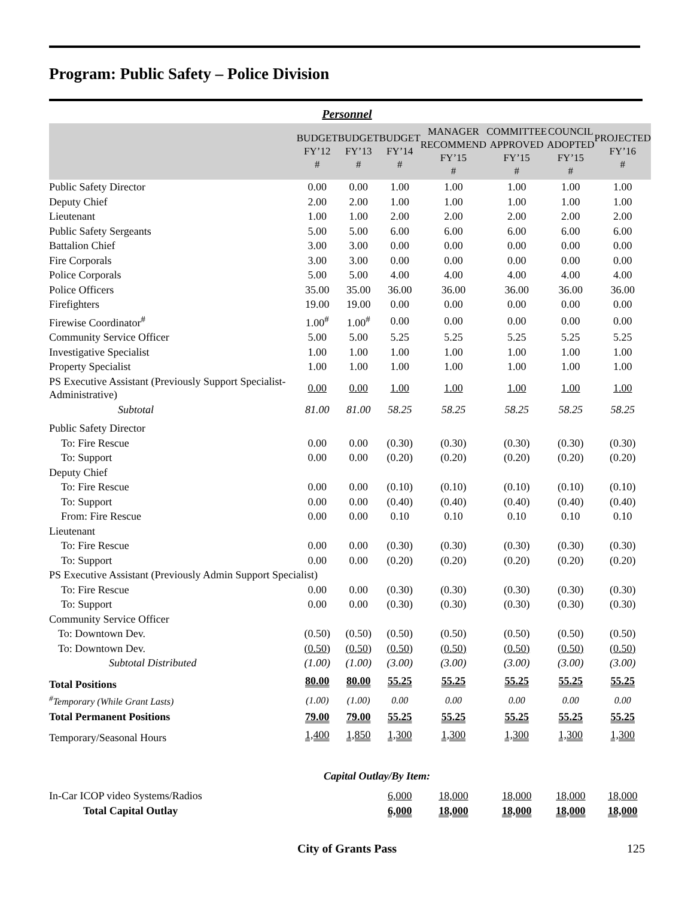Program: Public Safety – Police Division
Personnel
| | BUDGET FY’12 # | BUDGET FY’13 # | BUDGET FY’14 # | MANAGER RECOMMEND FY’15 # | COMMITTEE APPROVED FY’15 # | COUNCIL ADOPTED FY’15 # | PROJECTED FY’16 # |
| --- | --- | --- | --- | --- | --- | --- | --- |
| Public Safety Director | 0.00 | 0.00 | 1.00 | 1.00 | 1.00 | 1.00 | 1.00 |
| Deputy Chief | 2.00 | 2.00 | 1.00 | 1.00 | 1.00 | 1.00 | 1.00 |
| Lieutenant | 1.00 | 1.00 | 2.00 | 2.00 | 2.00 | 2.00 | 2.00 |
| Public Safety Sergeants | 5.00 | 5.00 | 6.00 | 6.00 | 6.00 | 6.00 | 6.00 |
| Battalion Chief | 3.00 | 3.00 | 0.00 | 0.00 | 0.00 | 0.00 | 0.00 |
| Fire Corporals | 3.00 | 3.00 | 0.00 | 0.00 | 0.00 | 0.00 | 0.00 |
| Police Corporals | 5.00 | 5.00 | 4.00 | 4.00 | 4.00 | 4.00 | 4.00 |
| Police Officers | 35.00 | 35.00 | 36.00 | 36.00 | 36.00 | 36.00 | 36.00 |
| Firefighters | 19.00 | 19.00 | 0.00 | 0.00 | 0.00 | 0.00 | 0.00 |
| Firewise Coordinator<sup>#</sup> | 1.00<sup>#</sup> | 1.00<sup>#</sup> | 0.00 | 0.00 | 0.00 | 0.00 | 0.00 |
| Community Service Officer | 5.00 | 5.00 | 5.25 | 5.25 | 5.25 | 5.25 | 5.25 |
| Investigative Specialist | 1.00 | 1.00 | 1.00 | 1.00 | 1.00 | 1.00 | 1.00 |
| Property Specialist | 1.00 | 1.00 | 1.00 | 1.00 | 1.00 | 1.00 | 1.00 |
| PS Executive Assistant (Previously Support Specialist-Administrative) | 0.00 | 0.00 | 1.00 | 1.00 | 1.00 | 1.00 | 1.00 |
| Subtotal | 81.00 | 81.00 | 58.25 | 58.25 | 58.25 | 58.25 | 58.25 |
| Public Safety Director | | | | | | | |
| To: Fire Rescue | 0.00 | 0.00 | (0.30) | (0.30) | (0.30) | (0.30) | (0.30) |
| To: Support | 0.00 | 0.00 | (0.20) | (0.20) | (0.20) | (0.20) | (0.20) |
| Deputy Chief | | | | | | | |
| To: Fire Rescue | 0.00 | 0.00 | (0.10) | (0.10) | (0.10) | (0.10) | (0.10) |
| To: Support | 0.00 | 0.00 | (0.40) | (0.40) | (0.40) | (0.40) | (0.40) |
| From: Fire Rescue | 0.00 | 0.00 | 0.10 | 0.10 | 0.10 | 0.10 | 0.10 |
| Lieutenant | | | | | | | |
| To: Fire Rescue | 0.00 | 0.00 | (0.30) | (0.30) | (0.30) | (0.30) | (0.30) |
| To: Support | 0.00 | 0.00 | (0.20) | (0.20) | (0.20) | (0.20) | (0.20) |
| PS Executive Assistant (Previously Admin Support Specialist) | | | | | | | |
| To: Fire Rescue | 0.00 | 0.00 | (0.30) | (0.30) | (0.30) | (0.30) | (0.30) |
| To: Support | 0.00 | 0.00 | (0.30) | (0.30) | (0.30) | (0.30) | (0.30) |
| Community Service Officer | | | | | | | |
| To: Downtown Dev. | (0.50) | (0.50) | (0.50) | (0.50) | (0.50) | (0.50) | (0.50) |
| To: Downtown Dev. | (0.50) | (0.50) | (0.50) | (0.50) | (0.50) | (0.50) | (0.50) |
| Subtotal Distributed | (1.00) | (1.00) | (3.00) | (3.00) | (3.00) | (3.00) | (3.00) |
| Total Positions | 80.00 | 80.00 | 55.25 | 55.25 | 55.25 | 55.25 | 55.25 |
| <sup>#</sup> Temporary (While Grant Lasts) | (1.00) | (1.00) | 0.00 | 0.00 | 0.00 | 0.00 | 0.00 |
| Total Permanent Positions | 79.00 | 79.00 | 55.25 | 55.25 | 55.25 | 55.25 | 55.25 |
| Temporary/Seasonal Hours | 1,400 | 1,850 | 1,300 | 1,300 | 1,300 | 1,300 | 1,300 |
| Capital Outlay/By Item: | | | | | | | |
| In-Car ICOP video Systems/Radios | | | 6,000 | 18,000 | 18,000 | 18,000 | 18,000 |
| Total Capital Outlay | | | 6,000 | 18,000 | 18,000 | 18,000 | 18,000 |
City of Grants Pass 125